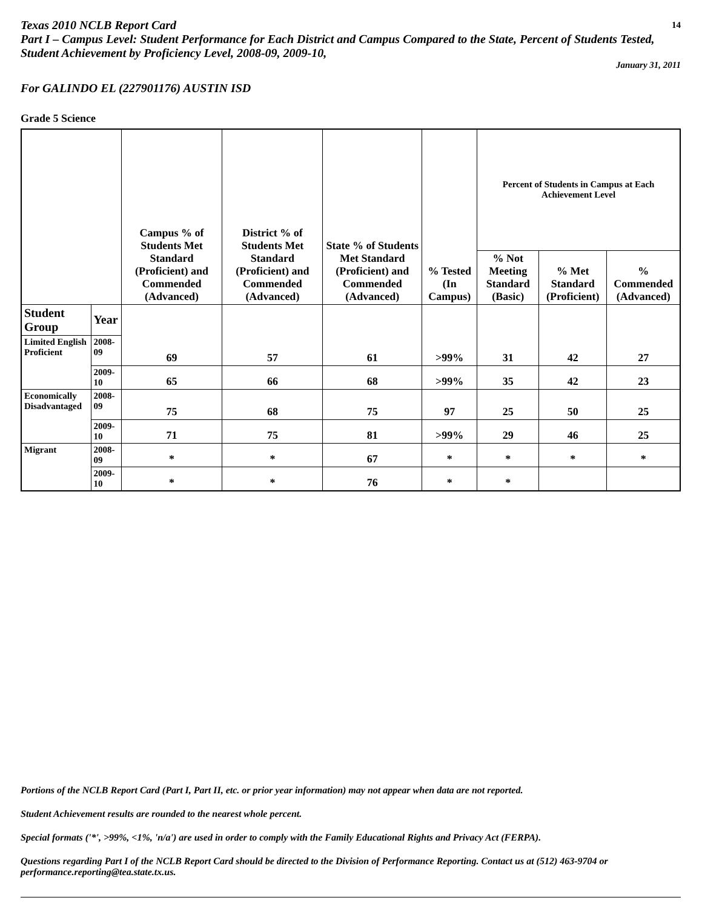Texas 2010 NCLB Report Card 14
Part I – Campus Level: Student Performance for Each District and Campus Compared to the State, Percent of Students Tested, Student Achievement by Proficiency Level, 2008-09, 2009-10,
January 31, 2011
For GALINDO EL (227901176) AUSTIN ISD
Grade 5 Science
| | | Campus % of Students Met Standard (Proficient) and Commended (Advanced) | District % of Students Met Standard (Proficient) and Commended (Advanced) | State % of Students Met Standard (Proficient) and Commended (Advanced) | % Tested (In Campus) | Percent of Students in Campus at Each Achievement Level | | |
| --- | --- | --- | --- | --- | --- | --- | --- | --- |
| | | | | | | % Not Meeting Standard (Basic) | % Met Standard (Proficient) | % Commended (Advanced) |
| Student Group | Year | 69 | 57 | 61 | >99% | 31 | 42 | 27 |
| Limited English Proficient | 2008-09 | | | | | | | |
| | 2009-10 | 65 | 66 | 68 | >99% | 35 | 42 | 23 |
| Economically Disadvantaged | 2008-09 | 75 | 68 | 75 | 97 | 25 | 50 | 25 |
| | 2009-10 | 71 | 75 | 81 | >99% | 29 | 46 | 25 |
| Migrant | 2008-09 | * | * | 67 | * | * | * | * |
| | 2009-10 | * | * | 76 | * | * | | |
Portions of the NCLB Report Card (Part I, Part II, etc. or prior year information) may not appear when data are not reported.
Student Achievement results are rounded to the nearest whole percent.
Special formats ('*', >99%, <1%, 'n/a') are used in order to comply with the Family Educational Rights and Privacy Act (FERPA).
Questions regarding Part I of the NCLB Report Card should be directed to the Division of Performance Reporting. Contact us at (512) 463-9704 or performance.reporting@tea.state.tx.us.